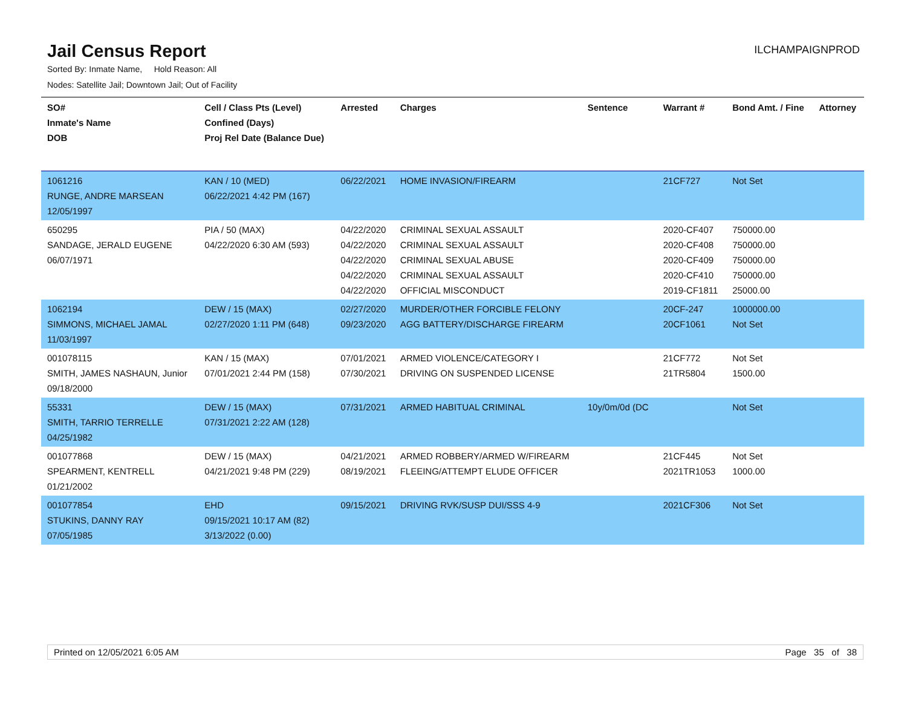Jail Census Report
ILCHAMPAIGNPROD
Sorted By: Inmate Name, Hold Reason: All
Nodes: Satellite Jail; Downtown Jail; Out of Facility
| SO# Inmate's Name DOB | Cell / Class Pts (Level) Confined (Days) Proj Rel Date (Balance Due) | Arrested | Charges | Sentence | Warrant # | Bond Amt. / Fine | Attorney |
| --- | --- | --- | --- | --- | --- | --- | --- |
| 1061216 RUNGE, ANDRE MARSEAN 12/05/1997 | KAN / 10 (MED) 06/22/2021 4:42 PM (167) | 06/22/2021 | HOME INVASION/FIREARM | | 21CF727 | Not Set | |
| 650295 SANDAGE, JERALD EUGENE 06/07/1971 | PIA / 50 (MAX) 04/22/2020 6:30 AM (593) | 04/22/2020 04/22/2020 04/22/2020 04/22/2020 04/22/2020 | CRIMINAL SEXUAL ASSAULT CRIMINAL SEXUAL ASSAULT CRIMINAL SEXUAL ABUSE CRIMINAL SEXUAL ASSAULT OFFICIAL MISCONDUCT | | 2020-CF407 2020-CF408 2020-CF409 2020-CF410 2019-CF1811 | 750000.00 750000.00 750000.00 750000.00 25000.00 | |
| 1062194 SIMMONS, MICHAEL JAMAL 11/03/1997 | DEW / 15 (MAX) 02/27/2020 1:11 PM (648) | 02/27/2020 09/23/2020 | MURDER/OTHER FORCIBLE FELONY AGG BATTERY/DISCHARGE FIREARM | | 20CF-247 20CF1061 | 1000000.00 Not Set | |
| 001078115 SMITH, JAMES NASHAUN, Junior 09/18/2000 | KAN / 15 (MAX) 07/01/2021 2:44 PM (158) | 07/01/2021 07/30/2021 | ARMED VIOLENCE/CATEGORY I DRIVING ON SUSPENDED LICENSE | | 21CF772 21TR5804 | Not Set 1500.00 | |
| 55331 SMITH, TARRIO TERRELLE 04/25/1982 | DEW / 15 (MAX) 07/31/2021 2:22 AM (128) | 07/31/2021 | ARMED HABITUAL CRIMINAL | 10y/0m/0d (DC | | Not Set | |
| 001077868 SPEARMENT, KENTRELL 01/21/2002 | DEW / 15 (MAX) 04/21/2021 9:48 PM (229) | 04/21/2021 08/19/2021 | ARMED ROBBERY/ARMED W/FIREARM FLEEING/ATTEMPT ELUDE OFFICER | | 21CF445 2021TR1053 | Not Set 1000.00 | |
| 001077854 STUKINS, DANNY RAY 07/05/1985 | EHD 09/15/2021 10:17 AM (82) 3/13/2022 (0.00) | 09/15/2021 | DRIVING RVK/SUSP DUI/SSS 4-9 | | 2021CF306 | Not Set | |
Printed on 12/05/2021 6:05 AM Page 35 of 38